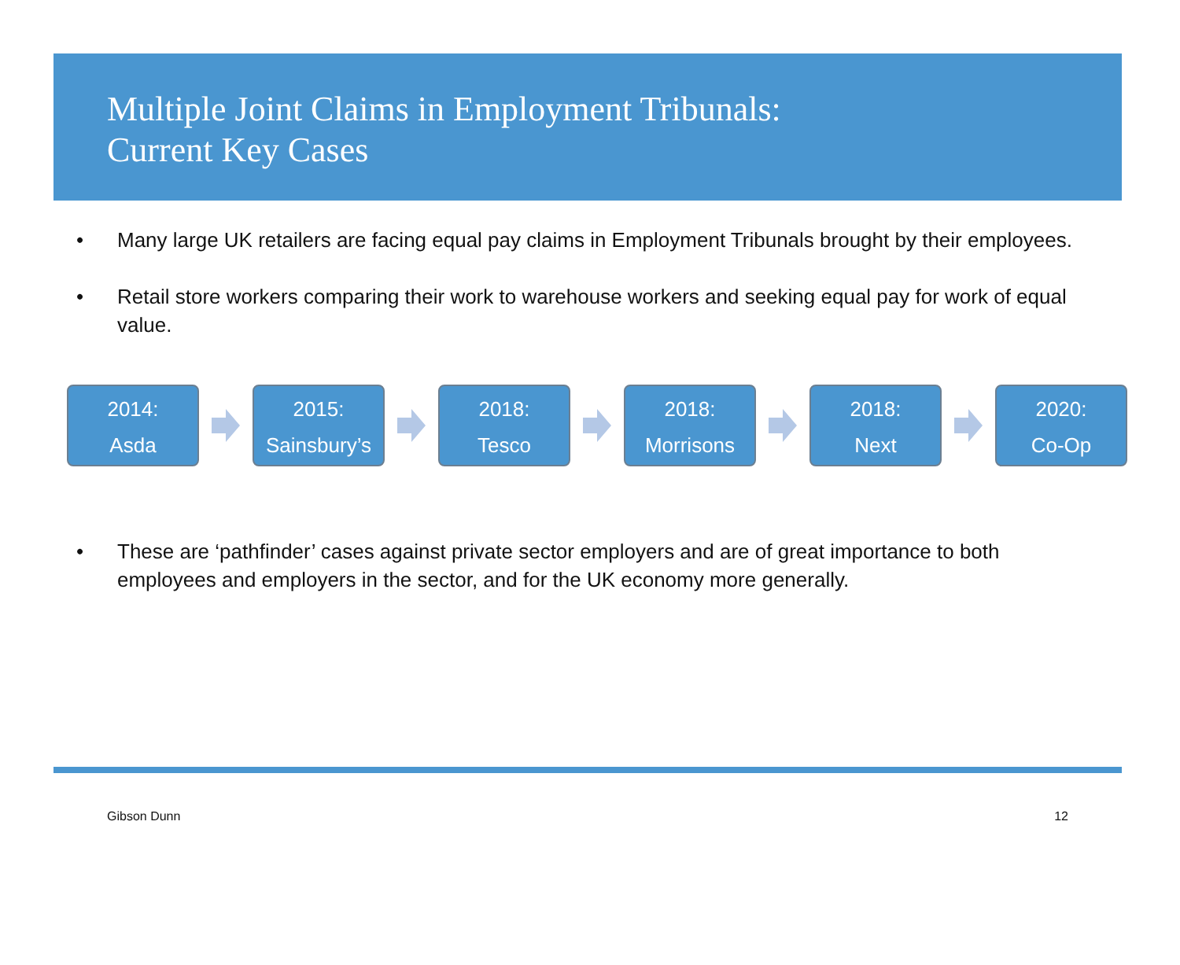Multiple Joint Claims in Employment Tribunals:
Current Key Cases
• Many large UK retailers are facing equal pay claims in Employment Tribunals brought by their employees.
• Retail store workers comparing their work to warehouse workers and seeking equal pay for work of equal value.
2014:
Asda
2015:
Sainsbury’s
2018:
Tesco
2018:
Morrisons
2018:
Next
2020:
Co-Op
• These are ‘pathfinder’ cases against private sector employers and are of great importance to both employees and employers in the sector, and for the UK economy more generally.
Gibson Dunn 12